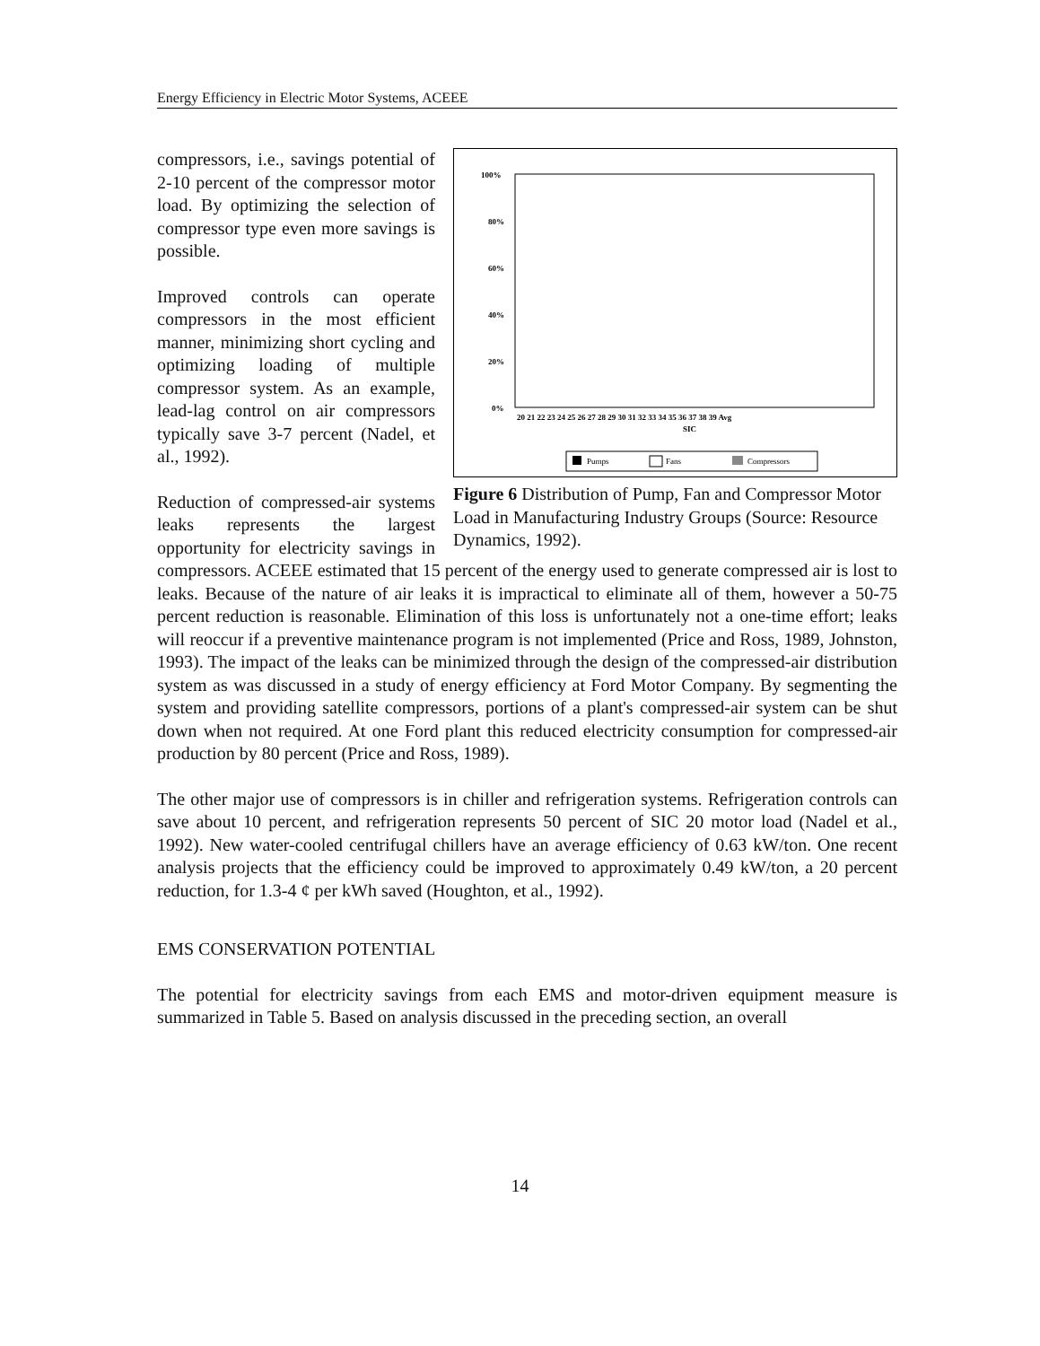Energy Efficiency in Electric Motor Systems, ACEEE
100%
80%
60%
40%
20%
0%
20 21 22 23 24 25 26 27 28 29 30 31 32 33 34 35 36 37 38 39 Avg
SIC
Pumps
Fans
Compressors
Figure 6 Distribution of Pump, Fan and Compressor Motor Load in Manufacturing Industry Groups (Source: Resource Dynamics, 1992).
compressors, i.e., savings potential of 2-10 percent of the compressor motor load. By optimizing the selection of compressor type even more savings is possible.
Improved controls can operate compressors in the most efficient manner, minimizing short cycling and optimizing loading of multiple compressor system. As an example, lead-lag control on air compressors typically save 3-7 percent (Nadel, et al., 1992).
Reduction of compressed-air systems leaks represents the largest opportunity for electricity savings in compressors. ACEEE estimated that 15 percent of the energy used to generate compressed air is lost to leaks. Because of the nature of air leaks it is impractical to eliminate all of them, however a 50-75 percent reduction is reasonable. Elimination of this loss is unfortunately not a one-time effort; leaks will reoccur if a preventive maintenance program is not implemented (Price and Ross, 1989, Johnston, 1993). The impact of the leaks can be minimized through the design of the compressed-air distribution system as was discussed in a study of energy efficiency at Ford Motor Company. By segmenting the system and providing satellite compressors, portions of a plant's compressed-air system can be shut down when not required. At one Ford plant this reduced electricity consumption for compressed-air production by 80 percent (Price and Ross, 1989).
The other major use of compressors is in chiller and refrigeration systems. Refrigeration controls can save about 10 percent, and refrigeration represents 50 percent of SIC 20 motor load (Nadel et al., 1992). New water-cooled centrifugal chillers have an average efficiency of 0.63 kW/ton. One recent analysis projects that the efficiency could be improved to approximately 0.49 kW/ton, a 20 percent reduction, for 1.3-4 ¢ per kWh saved (Houghton, et al., 1992).
EMS CONSERVATION POTENTIAL
The potential for electricity savings from each EMS and motor-driven equipment measure is summarized in Table 5. Based on analysis discussed in the preceding section, an overall
14